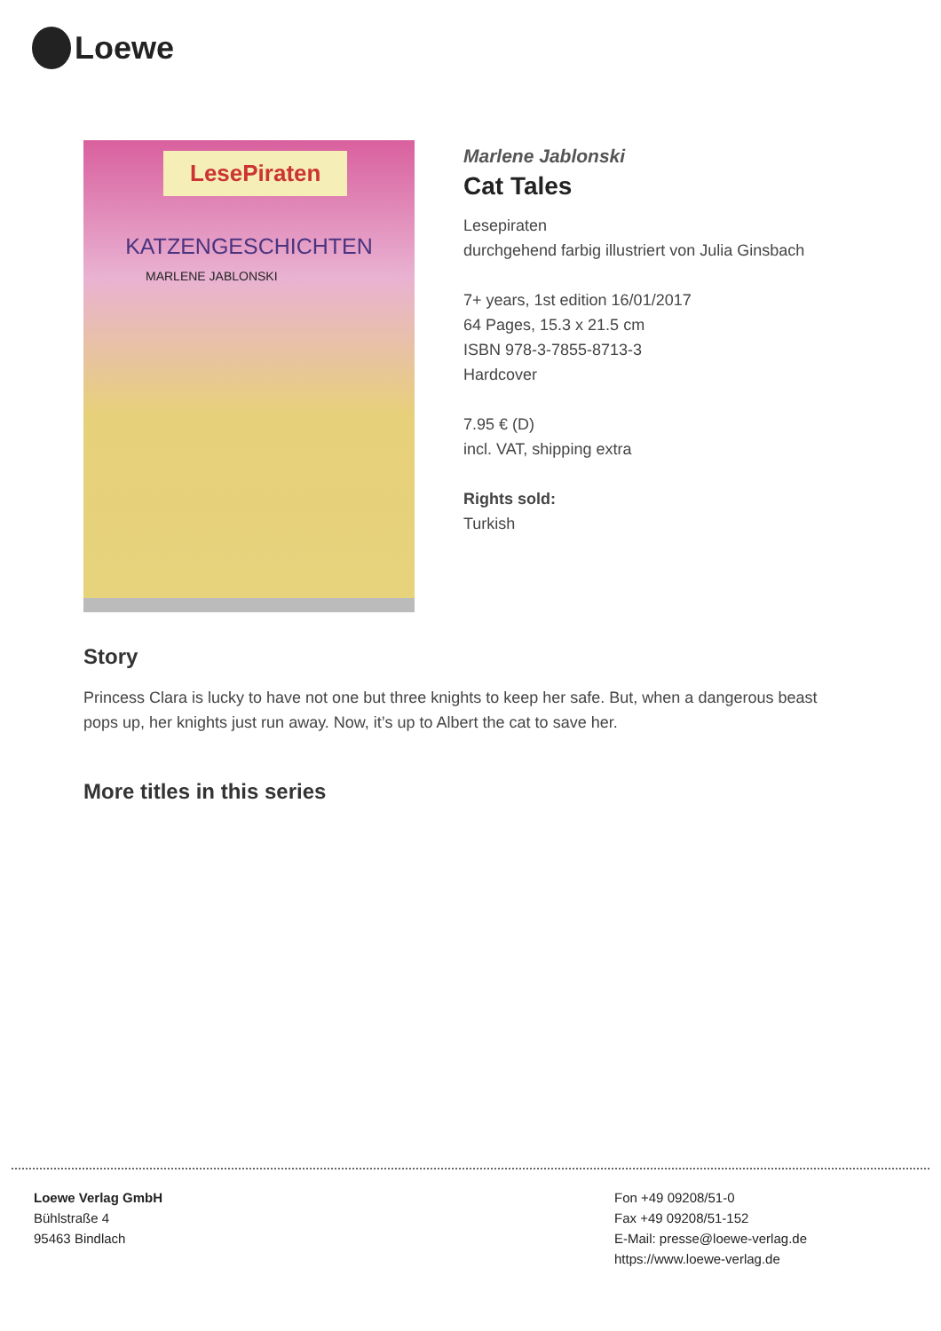Loewe
LesePiraten
KATZENGESCHICHTEN
MARLENE JABLONSKI
Marlene Jablonski
Cat Tales
Lesepiraten
durchgehend farbig illustriert von Julia Ginsbach
7+ years, 1st edition 16/01/2017
64 Pages, 15.3 x 21.5 cm
ISBN 978-3-7855-8713-3
Hardcover
7.95 € (D)
incl. VAT, shipping extra
Rights sold:
Turkish
Story
Princess Clara is lucky to have not one but three knights to keep her safe. But, when a dangerous beast pops up, her knights just run away. Now, it’s up to Albert the cat to save her.
More titles in this series
Loewe Verlag GmbH
Bühlstraße 4
95463 Bindlach
Fon +49 09208/51-0
Fax +49 09208/51-152
E-Mail: presse@loewe-verlag.de
https://www.loewe-verlag.de